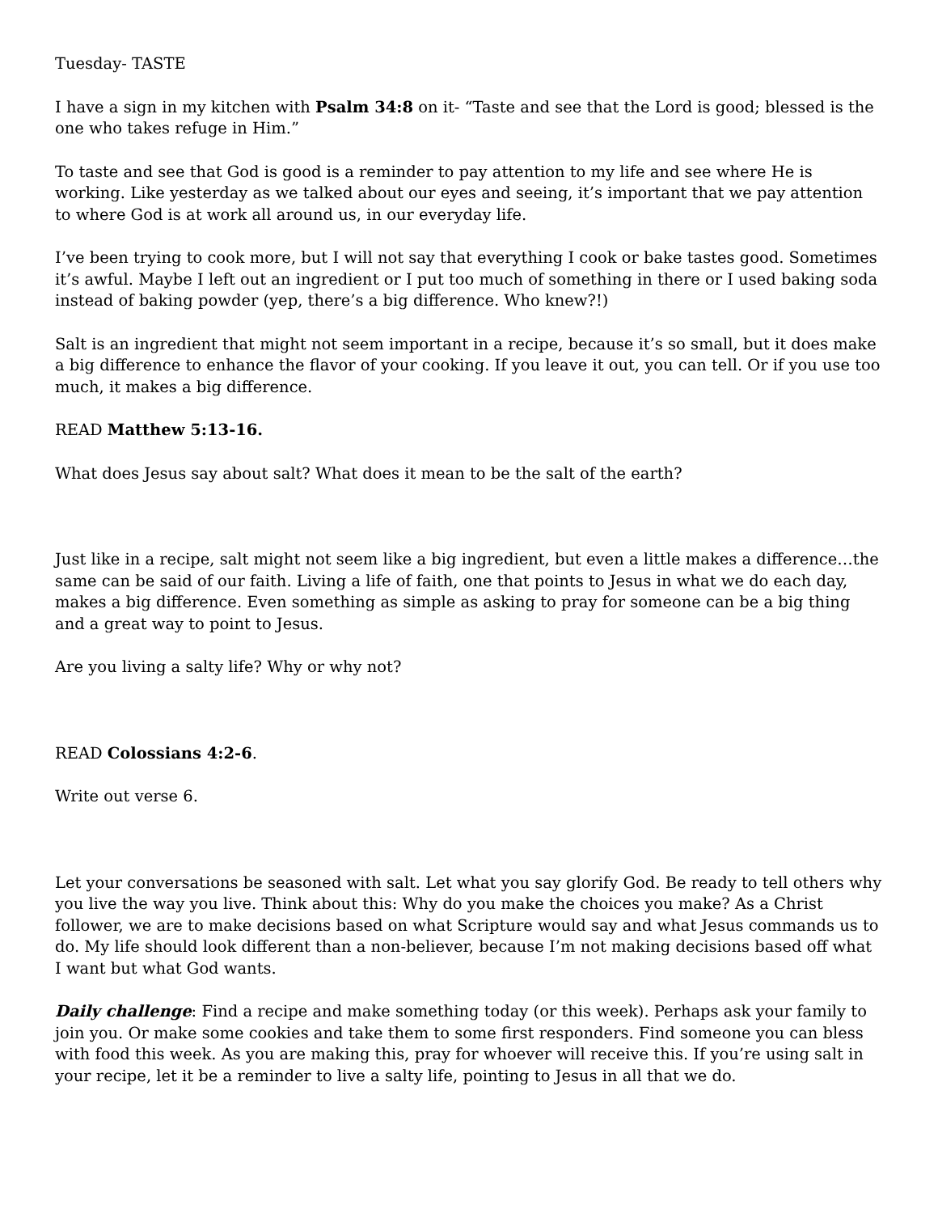Tuesday- TASTE
I have a sign in my kitchen with Psalm 34:8 on it- “Taste and see that the Lord is good; blessed is the one who takes refuge in Him.”
To taste and see that God is good is a reminder to pay attention to my life and see where He is working. Like yesterday as we talked about our eyes and seeing, it’s important that we pay attention to where God is at work all around us, in our everyday life.
I’ve been trying to cook more, but I will not say that everything I cook or bake tastes good. Sometimes it’s awful. Maybe I left out an ingredient or I put too much of something in there or I used baking soda instead of baking powder (yep, there’s a big difference. Who knew?!)
Salt is an ingredient that might not seem important in a recipe, because it’s so small, but it does make a big difference to enhance the flavor of your cooking. If you leave it out, you can tell. Or if you use too much, it makes a big difference.
READ Matthew 5:13-16.
What does Jesus say about salt? What does it mean to be the salt of the earth?
Just like in a recipe, salt might not seem like a big ingredient, but even a little makes a difference…the same can be said of our faith. Living a life of faith, one that points to Jesus in what we do each day, makes a big difference. Even something as simple as asking to pray for someone can be a big thing and a great way to point to Jesus.
Are you living a salty life? Why or why not?
READ Colossians 4:2-6.
Write out verse 6.
Let your conversations be seasoned with salt. Let what you say glorify God. Be ready to tell others why you live the way you live. Think about this: Why do you make the choices you make? As a Christ follower, we are to make decisions based on what Scripture would say and what Jesus commands us to do. My life should look different than a non-believer, because I’m not making decisions based off what I want but what God wants.
Daily challenge: Find a recipe and make something today (or this week). Perhaps ask your family to join you. Or make some cookies and take them to some first responders. Find someone you can bless with food this week. As you are making this, pray for whoever will receive this. If you’re using salt in your recipe, let it be a reminder to live a salty life, pointing to Jesus in all that we do.